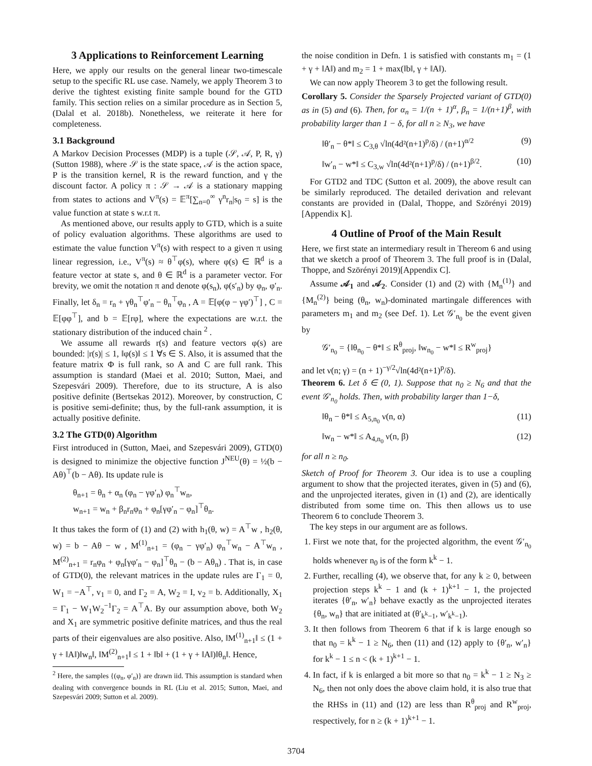3 Applications to Reinforcement Learning
Here, we apply our results on the general linear two-timescale setup to the specific RL use case. Namely, we apply Theorem 3 to derive the tightest existing finite sample bound for the GTD family. This section relies on a similar procedure as in Section 5, (Dalal et al. 2018b). Nonetheless, we reiterate it here for completeness.
3.1 Background
A Markov Decision Processes (MDP) is a tuple (𝒮, 𝒜, P, R, γ) (Sutton 1988), where 𝒮 is the state space, 𝒜 is the action space, P is the transition kernel, R is the reward function, and γ the discount factor. A policy π : 𝒮 → 𝒜 is a stationary mapping from states to actions and V<sup>π</sup>(s) = 𝔼<sup>π</sup>[∑<sub>n=0</sub><sup>∞</sup> γ<sup>n</sup>r<sub>n</sub>|s<sub>0</sub> = s] is the value function at state s w.r.t π.
As mentioned above, our results apply to GTD, which is a suite of policy evaluation algorithms. These algorithms are used to estimate the value function V<sup>π</sup>(s) with respect to a given π using linear regression, i.e., V<sup>π</sup>(s) ≈ θ<sup>⊤</sup>φ(s), where φ(s) ∈ ℝ<sup>d</sup> is a feature vector at state s, and θ ∈ ℝ<sup>d</sup> is a parameter vector. For brevity, we omit the notation π and denote φ(s<sub>n</sub>), φ(s′<sub>n</sub>) by φ<sub>n</sub>, φ′<sub>n</sub>. Finally, let δ<sub>n</sub> = r<sub>n</sub> + γθ<sub>n</sub><sup>⊤</sup>φ′<sub>n</sub> − θ<sub>n</sub><sup>⊤</sup>φ<sub>n</sub> , A = 𝔼[φ(φ − γφ′)<sup>⊤</sup>] , C = 𝔼[φφ<sup>⊤</sup>], and b = 𝔼[rφ], where the expectations are w.r.t. the stationary distribution of the induced chain <sup>2</sup> .
We assume all rewards r(s) and feature vectors φ(s) are bounded: |r(s)| ≤ 1, ‖φ(s)‖ ≤ 1 ∀s ∈ S. Also, it is assumed that the feature matrix Φ is full rank, so A and C are full rank. This assumption is standard (Maei et al. 2010; Sutton, Maei, and Szepesvári 2009). Therefore, due to its structure, A is also positive definite (Bertsekas 2012). Moreover, by construction, C is positive semi-definite; thus, by the full-rank assumption, it is actually positive definite.
3.2 The GTD(0) Algorithm
First introduced in (Sutton, Maei, and Szepesvári 2009), GTD(0) is designed to minimize the objective function J<sup>NEU</sup>(θ) = ½(b − Aθ)<sup>⊤</sup>(b − Aθ). Its update rule is
θ<sub>n+1</sub> = θ<sub>n</sub> + α<sub>n</sub> (φ<sub>n</sub> − γφ′<sub>n</sub>) φ<sub>n</sub><sup>⊤</sup>w<sub>n</sub>,
w<sub>n+1</sub> = w<sub>n</sub> + β<sub>n</sub>r<sub>n</sub>φ<sub>n</sub> + φ<sub>n</sub>[γφ′<sub>n</sub> − φ<sub>n</sub>]<sup>⊤</sup>θ<sub>n</sub>.
It thus takes the form of (1) and (2) with h<sub>1</sub>(θ, w) = A<sup>⊤</sup>w , h<sub>2</sub>(θ, w) = b − Aθ − w , M<sup>(1)</sup><sub>n+1</sub> = (φ<sub>n</sub> − γφ′<sub>n</sub>) φ<sub>n</sub><sup>⊤</sup>w<sub>n</sub> − A<sup>⊤</sup>w<sub>n</sub> , M<sup>(2)</sup><sub>n+1</sub> = r<sub>n</sub>φ<sub>n</sub> + φ<sub>n</sub>[γφ′<sub>n</sub> − φ<sub>n</sub>]<sup>⊤</sup>θ<sub>n</sub> − (b − Aθ<sub>n</sub>) . That is, in case of GTD(0), the relevant matrices in the update rules are Γ<sub>1</sub> = 0, W<sub>1</sub> = −A<sup>⊤</sup>, v<sub>1</sub> = 0, and Γ<sub>2</sub> = A, W<sub>2</sub> = I, v<sub>2</sub> = b. Additionally, X<sub>1</sub> = Γ<sub>1</sub> − W<sub>1</sub>W<sub>2</sub><sup>−1</sup>Γ<sub>2</sub> = A<sup>⊤</sup>A. By our assumption above, both W<sub>2</sub> and X<sub>1</sub> are symmetric positive definite matrices, and thus the real parts of their eigenvalues are also positive. Also, ‖M<sup>(1)</sup><sub>n+1</sub>‖ ≤ (1 + γ + ‖A‖)‖w<sub>n</sub>‖, ‖M<sup>(2)</sup><sub>n+1</sub>‖ ≤ 1 + ‖b‖ + (1 + γ + ‖A‖)‖θ<sub>n</sub>‖. Hence,
<sup>2</sup> Here, the samples {(φ<sub>n</sub>, φ′<sub>n</sub>)} are drawn iid. This assumption is standard when dealing with convergence bounds in RL (Liu et al. 2015; Sutton, Maei, and Szepesvári 2009; Sutton et al. 2009).
the noise condition in Defn. 1 is satisfied with constants m<sub>1</sub> = (1 + γ + ‖A‖) and m<sub>2</sub> = 1 + max(‖b‖, γ + ‖A‖).
We can now apply Theorem 3 to get the following result.
Corollary 5. Consider the Sparsely Projected variant of GTD(0) as in (5) and (6). Then, for α<sub>n</sub> = 1/(n + 1)<sup>α</sup>, β<sub>n</sub> = 1/(n+1)<sup>β</sup>, with probability larger than 1 − δ, for all n ≥ N<sub>3</sub>, we have
‖θ′<sub>n</sub> − θ*‖ ≤ C<sub>3,θ</sub> √ln(4d²(n+1)<sup>p</sup>/δ) / (n+1)<sup>α/2</sup> (9)
‖w′<sub>n</sub> − w*‖ ≤ C<sub>3,w</sub> √ln(4d²(n+1)<sup>p</sup>/δ) / (n+1)<sup>β/2</sup>. (10)
For GTD2 and TDC (Sutton et al. 2009), the above result can be similarly reproduced. The detailed derivation and relevant constants are provided in (Dalal, Thoppe, and Szörényi 2019)[Appendix K].
4 Outline of Proof of the Main Result
Here, we first state an intermediary result in Thereom 6 and using that we sketch a proof of Theorem 3. The full proof is in (Dalal, Thoppe, and Szörényi 2019)[Appendix C].
Assume 𝒜<sub>1</sub> and 𝒜<sub>2</sub>. Consider (1) and (2) with {M<sub>n</sub><sup>(1)</sup>} and {M<sub>n</sub><sup>(2)</sup>} being (θ<sub>n</sub>, w<sub>n</sub>)-dominated martingale differences with parameters m<sub>1</sub> and m<sub>2</sub> (see Def. 1). Let 𝒢′<sub>n<sub>0</sub></sub> be the event given by
𝒢′<sub>n<sub>0</sub></sub> = {‖θ<sub>n<sub>0</sub></sub> − θ*‖ ≤ R<sup>θ</sup><sub>proj</sub>, ‖w<sub>n<sub>0</sub></sub> − w*‖ ≤ R<sup>w</sup><sub>proj</sub>}
and let ν(n; γ) = (n + 1)<sup>−γ/2</sup>√ln(4d²(n+1)<sup>p</sup>/δ).
Theorem 6. Let δ ∈ (0, 1). Suppose that n<sub>0</sub> ≥ N<sub>6</sub> and that the event 𝒢′<sub>n<sub>0</sub></sub> holds. Then, with probability larger than 1−δ,
‖θ<sub>n</sub> − θ*‖ ≤ A<sub>5,n<sub>0</sub></sub> ν(n, α) (11)
‖w<sub>n</sub> − w*‖ ≤ A<sub>4,n<sub>0</sub></sub> ν(n, β) (12)
for all n ≥ n<sub>0</sub>.
Sketch of Proof for Theorem 3. Our idea is to use a coupling argument to show that the projected iterates, given in (5) and (6), and the unprojected iterates, given in (1) and (2), are identically distributed from some time on. This then allows us to use Theorem 6 to conclude Theorem 3.
The key steps in our argument are as follows.
1. First we note that, for the projected algorithm, the event 𝒢′<sub>n<sub>0</sub></sub> holds whenever n<sub>0</sub> is of the form k<sup>k</sup> − 1.
2. Further, recalling (4), we observe that, for any k ≥ 0, between projection steps k<sup>k</sup> − 1 and (k + 1)<sup>k+1</sup> − 1, the projected iterates {θ′<sub>n</sub>, w′<sub>n</sub>} behave exactly as the unprojected iterates {θ<sub>n</sub>, w<sub>n</sub>} that are initiated at (θ′<sub>k<sup>k</sup>−1</sub>, w′<sub>k<sup>k</sup>−1</sub>).
3. It then follows from Theorem 6 that if k is large enough so that n<sub>0</sub> = k<sup>k</sup> − 1 ≥ N<sub>6</sub>, then (11) and (12) apply to {θ′<sub>n</sub>, w′<sub>n</sub>} for k<sup>k</sup> − 1 ≤ n < (k + 1)<sup>k+1</sup> − 1.
4. In fact, if k is enlarged a bit more so that n<sub>0</sub> = k<sup>k</sup> − 1 ≥ N<sub>3</sub> ≥ N<sub>6</sub>, then not only does the above claim hold, it is also true that the RHSs in (11) and (12) are less than R<sup>θ</sup><sub>proj</sub> and R<sup>w</sup><sub>proj</sub>, respectively, for n ≥ (k + 1)<sup>k+1</sup> − 1.
3704